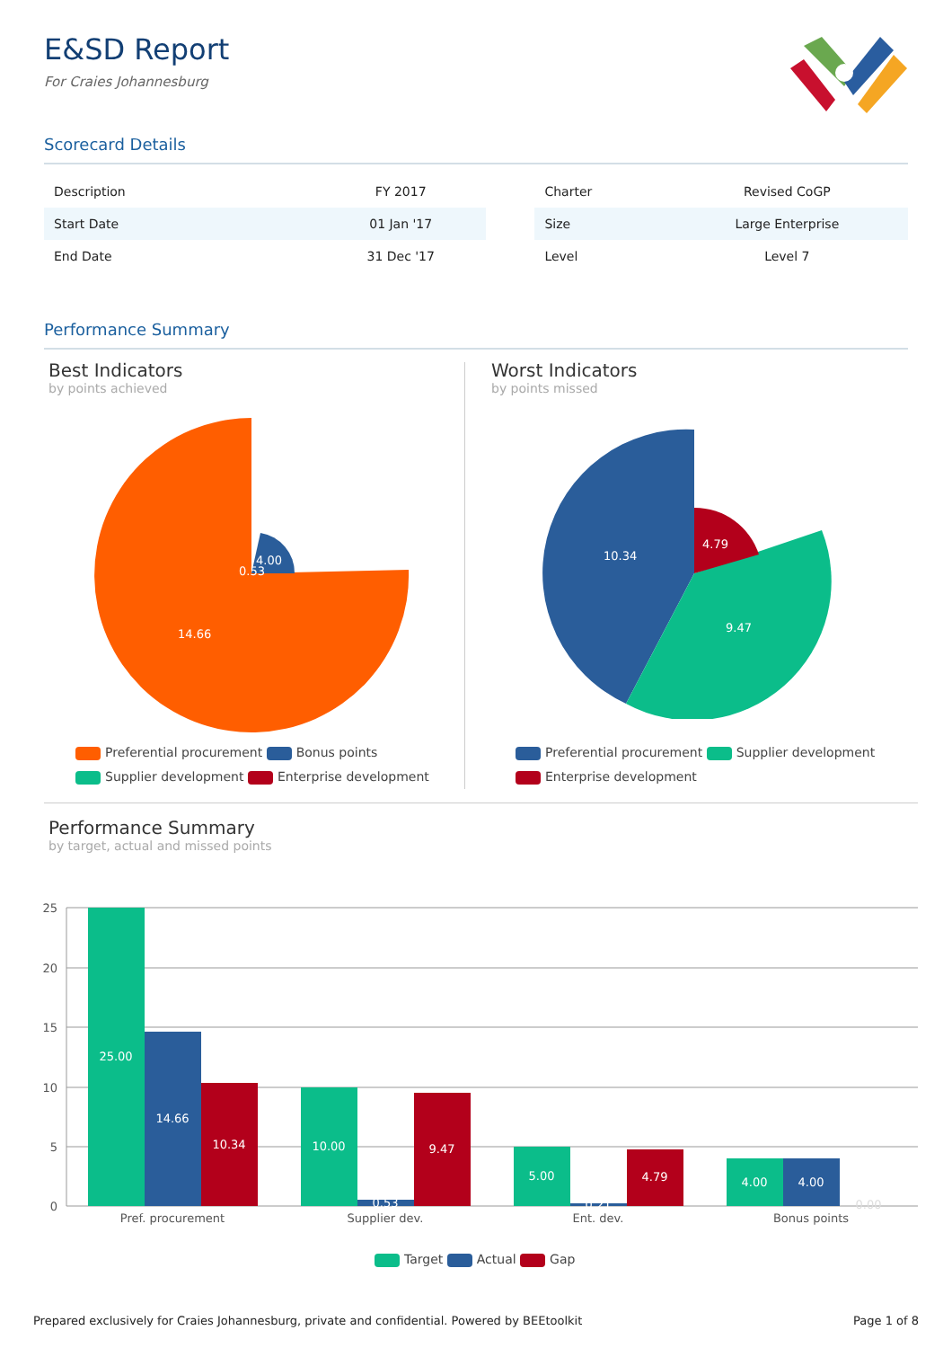E&SD Report
For Craies Johannesburg
Scorecard Details
| Description | FY 2017 | | Charter | Revised CoGP |
| Start Date | 01 Jan '17 | | Size | Large Enterprise |
| End Date | 31 Dec '17 | | Level | Level 7 |
Performance Summary
Best Indicators
by points achieved
Worst Indicators
by points missed
14.66
4.00
0.53
10.34
4.79
9.47
Preferential procurement Bonus points
Supplier development Enterprise development
Preferential procurement Supplier development
Enterprise development
Performance Summary
by target, actual and missed points
25
20
15
10
5
0
25.00
14.66
10.34
10.00
0.53
9.47
5.00
0.21
4.79
4.00
4.00
0.00
Pref. procurement
Supplier dev.
Ent. dev.
Bonus points
Target Actual Gap
Prepared exclusively for Craies Johannesburg, private and confidential. Powered by BEEtoolkit
Page 1 of 8